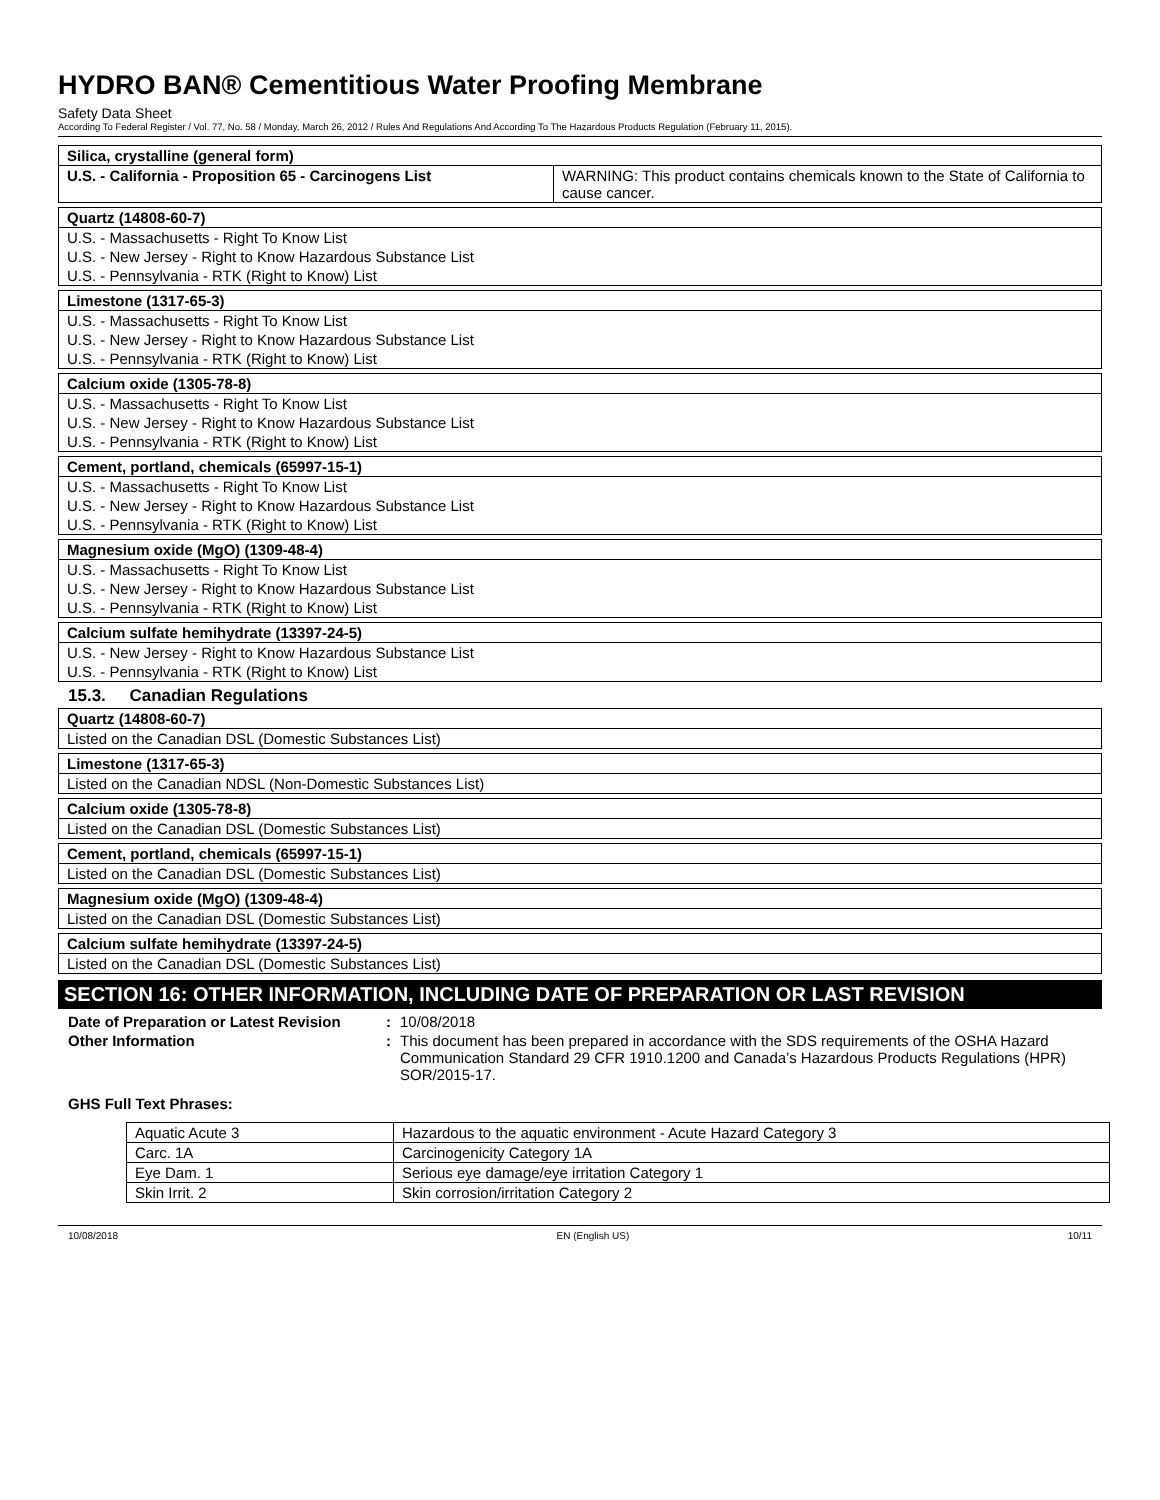HYDRO BAN® Cementitious Water Proofing Membrane
Safety Data Sheet
According To Federal Register / Vol. 77, No. 58 / Monday, March 26, 2012 / Rules And Regulations And According To The Hazardous Products Regulation (February 11, 2015).
| Silica, crystalline (general form) | |
| U.S. - California - Proposition 65 - Carcinogens List | WARNING: This product contains chemicals known to the State of California to cause cancer. |
| Quartz (14808-60-7) |
| U.S. - Massachusetts - Right To Know List |
| U.S. - New Jersey - Right to Know Hazardous Substance List |
| U.S. - Pennsylvania - RTK (Right to Know) List |
| Limestone (1317-65-3) |
| U.S. - Massachusetts - Right To Know List |
| U.S. - New Jersey - Right to Know Hazardous Substance List |
| U.S. - Pennsylvania - RTK (Right to Know) List |
| Calcium oxide (1305-78-8) |
| U.S. - Massachusetts - Right To Know List |
| U.S. - New Jersey - Right to Know Hazardous Substance List |
| U.S. - Pennsylvania - RTK (Right to Know) List |
| Cement, portland, chemicals (65997-15-1) |
| U.S. - Massachusetts - Right To Know List |
| U.S. - New Jersey - Right to Know Hazardous Substance List |
| U.S. - Pennsylvania - RTK (Right to Know) List |
| Magnesium oxide (MgO) (1309-48-4) |
| U.S. - Massachusetts - Right To Know List |
| U.S. - New Jersey - Right to Know Hazardous Substance List |
| U.S. - Pennsylvania - RTK (Right to Know) List |
| Calcium sulfate hemihydrate (13397-24-5) |
| U.S. - New Jersey - Right to Know Hazardous Substance List |
| U.S. - Pennsylvania - RTK (Right to Know) List |
15.3. Canadian Regulations
| Quartz (14808-60-7) |
| Listed on the Canadian DSL (Domestic Substances List) |
| Limestone (1317-65-3) |
| Listed on the Canadian NDSL (Non-Domestic Substances List) |
| Calcium oxide (1305-78-8) |
| Listed on the Canadian DSL (Domestic Substances List) |
| Cement, portland, chemicals (65997-15-1) |
| Listed on the Canadian DSL (Domestic Substances List) |
| Magnesium oxide (MgO) (1309-48-4) |
| Listed on the Canadian DSL (Domestic Substances List) |
| Calcium sulfate hemihydrate (13397-24-5) |
| Listed on the Canadian DSL (Domestic Substances List) |
SECTION 16: OTHER INFORMATION, INCLUDING DATE OF PREPARATION OR LAST REVISION
Date of Preparation or Latest Revision
: 10/08/2018
Other Information : This document has been prepared in accordance with the SDS requirements of the OSHA Hazard Communication Standard 29 CFR 1910.1200 and Canada’s Hazardous Products Regulations (HPR) SOR/2015-17.
GHS Full Text Phrases:
| Aquatic Acute 3 | Hazardous to the aquatic environment - Acute Hazard Category 3 |
| Carc. 1A | Carcinogenicity Category 1A |
| Eye Dam. 1 | Serious eye damage/eye irritation Category 1 |
| Skin Irrit. 2 | Skin corrosion/irritation Category 2 |
10/08/2018 EN (English US) 10/11